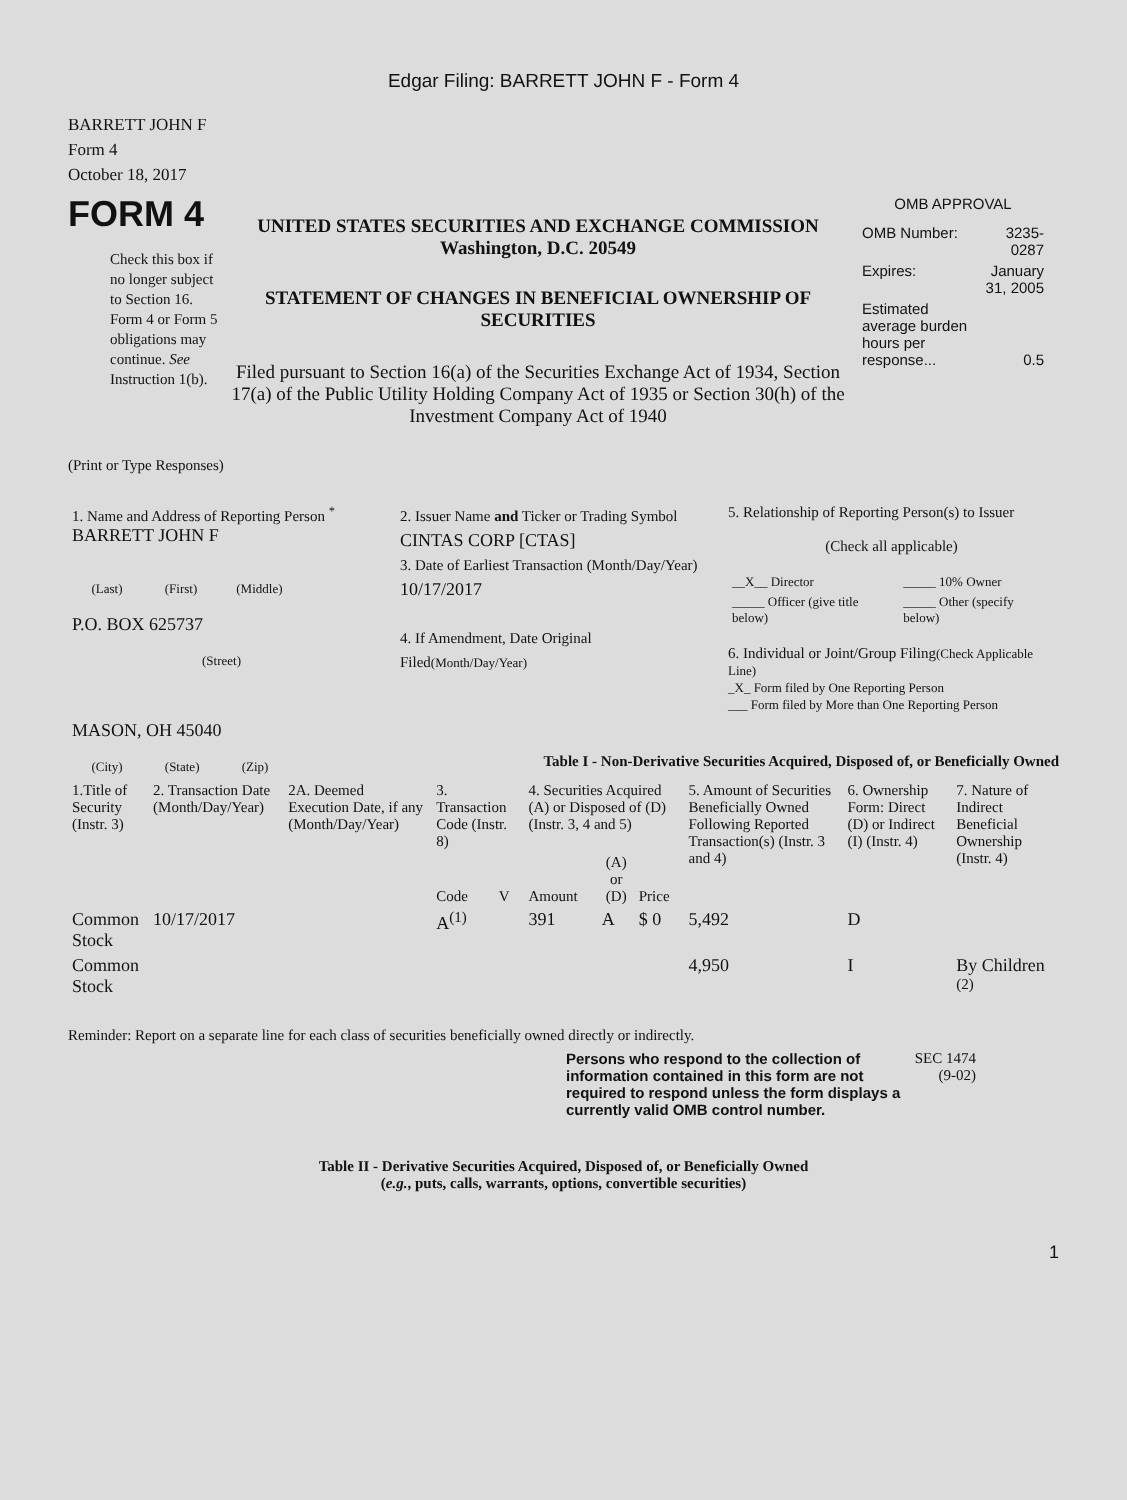Edgar Filing: BARRETT JOHN F - Form 4
BARRETT JOHN F
Form 4
October 18, 2017
FORM 4
Check this box if no longer subject to Section 16. Form 4 or Form 5 obligations may continue. See Instruction 1(b).
UNITED STATES SECURITIES AND EXCHANGE COMMISSION
Washington, D.C. 20549
STATEMENT OF CHANGES IN BENEFICIAL OWNERSHIP OF SECURITIES
Filed pursuant to Section 16(a) of the Securities Exchange Act of 1934, Section 17(a) of the Public Utility Holding Company Act of 1935 or Section 30(h) of the Investment Company Act of 1940
OMB APPROVAL
| OMB Number: | 3235-0287 |
| Expires: | January 31, 2005 |
| Estimated average burden hours per response... | 0.5 |
(Print or Type Responses)
| 1. Name and Address of Reporting Person <sup>*</sup> BARRETT JOHN F (Last) (First) (Middle) P.O. BOX 625737 (Street) MASON, OH 45040 (City) (State) (Zip) | 2. Issuer Name and Ticker or Trading Symbol CINTAS CORP [CTAS] 3. Date of Earliest Transaction (Month/Day/Year) 10/17/2017 4. If Amendment, Date Original Filed (Month/Day/Year) | 5. Relationship of Reporting Person(s) to Issuer (Check all applicable) / __X__ Director / _____ 10% Owner / / _____ Officer (give title below) / _____ Other (specify below) / 6. Individual or Joint/Group Filing (Check Applicable Line) _X_ Form filed by One Reporting Person ___ Form filed by More than One Reporting Person |
Table I - Non-Derivative Securities Acquired, Disposed of, or Beneficially Owned
| 1.Title of Security (Instr. 3) | 2. Transaction Date (Month/Day/Year) | 2A. Deemed Execution Date, if any (Month/Day/Year) | 3. Transaction Code (Instr. 8) | | 4. Securities Acquired (A) or Disposed of (D) (Instr. 3, 4 and 5) | | | 5. Amount of Securities Beneficially Owned Following Reported Transaction(s) (Instr. 3 and 4) | 6. Ownership Form: Direct (D) or Indirect (I) (Instr. 4) | 7. Nature of Indirect Beneficial Ownership (Instr. 4) |
| --- | --- | --- | --- | --- | --- | --- | --- | --- | --- | --- |
| | | | Code | V | Amount | (A) or (D) | Price | | | |
| Common Stock | 10/17/2017 | | A<sup>(1)</sup> | | 391 | A | $ 0 | 5,492 | D | |
| Common Stock | | | | | | | | 4,950 | I | By Children <sup>(2)</sup> |
Reminder: Report on a separate line for each class of securities beneficially owned directly or indirectly.
Persons who respond to the collection of information contained in this form are not required to respond unless the form displays a currently valid OMB control number.
SEC 1474
(9-02)
Table II - Derivative Securities Acquired, Disposed of, or Beneficially Owned
(e.g., puts, calls, warrants, options, convertible securities)
1